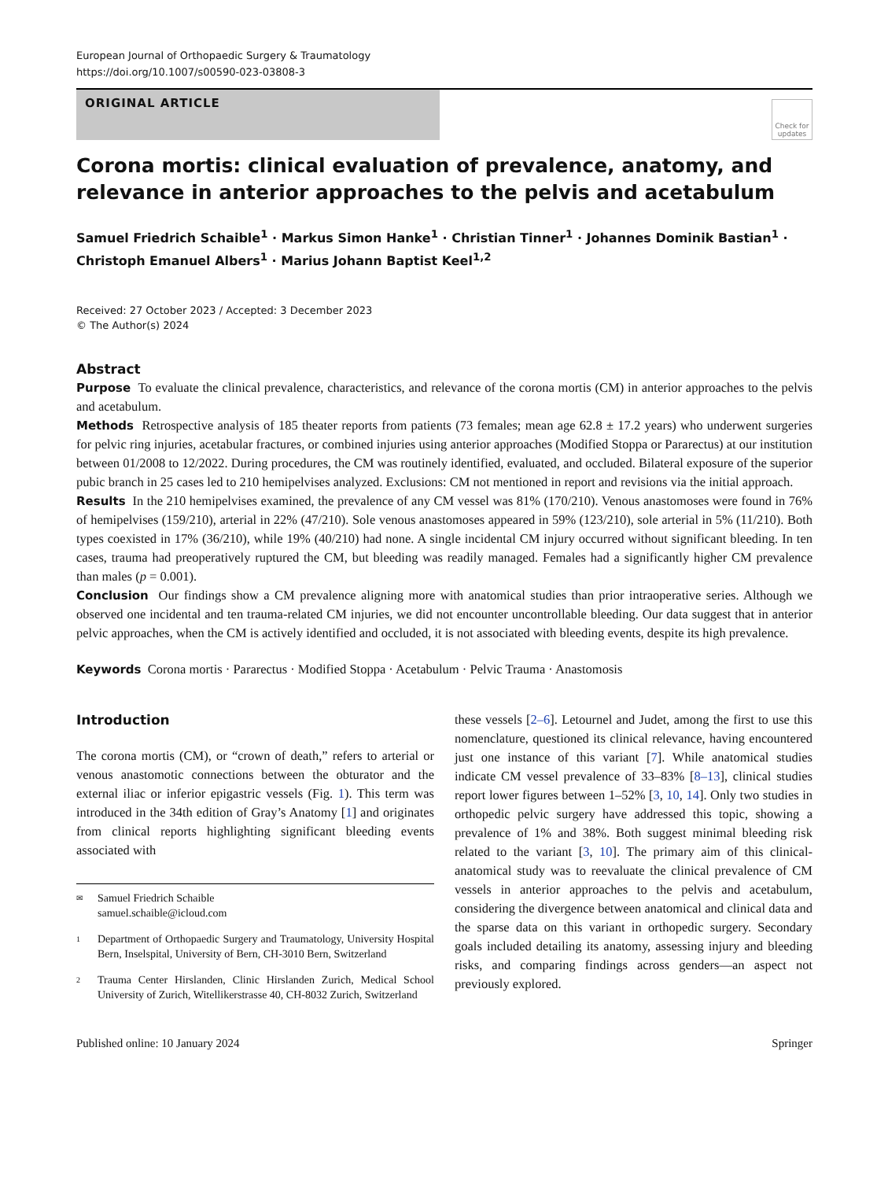European Journal of Orthopaedic Surgery & Traumatology
https://doi.org/10.1007/s00590-023-03808-3
ORIGINAL ARTICLE
Check for updates
Corona mortis: clinical evaluation of prevalence, anatomy, and relevance in anterior approaches to the pelvis and acetabulum
Samuel Friedrich Schaible<sup>1</sup> · Markus Simon Hanke<sup>1</sup> · Christian Tinner<sup>1</sup> · Johannes Dominik Bastian<sup>1</sup> · Christoph Emanuel Albers<sup>1</sup> · Marius Johann Baptist Keel<sup>1,2</sup>
Received: 27 October 2023 / Accepted: 3 December 2023
© The Author(s) 2024
Abstract
Purpose To evaluate the clinical prevalence, characteristics, and relevance of the corona mortis (CM) in anterior approaches to the pelvis and acetabulum.
Methods Retrospective analysis of 185 theater reports from patients (73 females; mean age 62.8 ± 17.2 years) who underwent surgeries for pelvic ring injuries, acetabular fractures, or combined injuries using anterior approaches (Modified Stoppa or Pararectus) at our institution between 01/2008 to 12/2022. During procedures, the CM was routinely identified, evaluated, and occluded. Bilateral exposure of the superior pubic branch in 25 cases led to 210 hemipelvises analyzed. Exclusions: CM not mentioned in report and revisions via the initial approach.
Results In the 210 hemipelvises examined, the prevalence of any CM vessel was 81% (170/210). Venous anastomoses were found in 76% of hemipelvises (159/210), arterial in 22% (47/210). Sole venous anastomoses appeared in 59% (123/210), sole arterial in 5% (11/210). Both types coexisted in 17% (36/210), while 19% (40/210) had none. A single incidental CM injury occurred without significant bleeding. In ten cases, trauma had preoperatively ruptured the CM, but bleeding was readily managed. Females had a significantly higher CM prevalence than males (p = 0.001).
Conclusion Our findings show a CM prevalence aligning more with anatomical studies than prior intraoperative series. Although we observed one incidental and ten trauma-related CM injuries, we did not encounter uncontrollable bleeding. Our data suggest that in anterior pelvic approaches, when the CM is actively identified and occluded, it is not associated with bleeding events, despite its high prevalence.
Keywords Corona mortis · Pararectus · Modified Stoppa · Acetabulum · Pelvic Trauma · Anastomosis
Introduction
The corona mortis (CM), or “crown of death,” refers to arterial or venous anastomotic connections between the obturator and the external iliac or inferior epigastric vessels (Fig. 1). This term was introduced in the 34th edition of Gray’s Anatomy [1] and originates from clinical reports highlighting significant bleeding events associated with
✉ Samuel Friedrich Schaible
samuel.schaible@icloud.com
1 Department of Orthopaedic Surgery and Traumatology, University Hospital Bern, Inselspital, University of Bern, CH-3010 Bern, Switzerland
2 Trauma Center Hirslanden, Clinic Hirslanden Zurich, Medical School University of Zurich, Witellikerstrasse 40, CH-8032 Zurich, Switzerland
these vessels [2–6]. Letournel and Judet, among the first to use this nomenclature, questioned its clinical relevance, having encountered just one instance of this variant [7]. While anatomical studies indicate CM vessel prevalence of 33–83% [8–13], clinical studies report lower figures between 1–52% [3, 10, 14]. Only two studies in orthopedic pelvic surgery have addressed this topic, showing a prevalence of 1% and 38%. Both suggest minimal bleeding risk related to the variant [3, 10]. The primary aim of this clinical-anatomical study was to reevaluate the clinical prevalence of CM vessels in anterior approaches to the pelvis and acetabulum, considering the divergence between anatomical and clinical data and the sparse data on this variant in orthopedic surgery. Secondary goals included detailing its anatomy, assessing injury and bleeding risks, and comparing findings across genders—an aspect not previously explored.
Published online: 10 January 2024 Springer